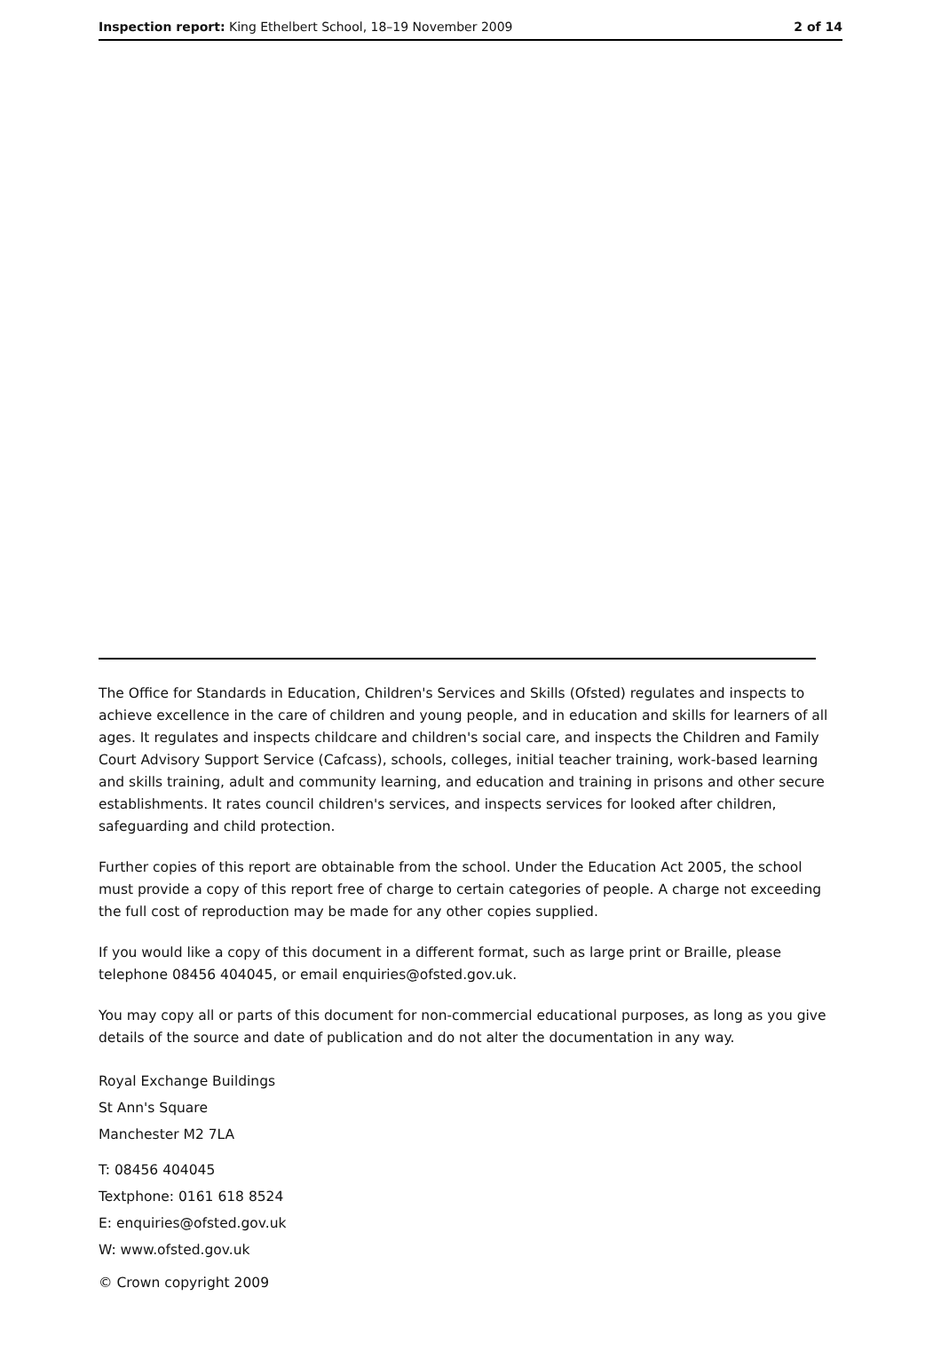Inspection report: King Ethelbert School, 18–19 November 2009 2 of 14
The Office for Standards in Education, Children's Services and Skills (Ofsted) regulates and inspects to achieve excellence in the care of children and young people, and in education and skills for learners of all ages. It regulates and inspects childcare and children's social care, and inspects the Children and Family Court Advisory Support Service (Cafcass), schools, colleges, initial teacher training, work-based learning and skills training, adult and community learning, and education and training in prisons and other secure establishments. It rates council children's services, and inspects services for looked after children, safeguarding and child protection.
Further copies of this report are obtainable from the school. Under the Education Act 2005, the school must provide a copy of this report free of charge to certain categories of people. A charge not exceeding the full cost of reproduction may be made for any other copies supplied.
If you would like a copy of this document in a different format, such as large print or Braille, please telephone 08456 404045, or email enquiries@ofsted.gov.uk.
You may copy all or parts of this document for non-commercial educational purposes, as long as you give details of the source and date of publication and do not alter the documentation in any way.
Royal Exchange Buildings
St Ann's Square
Manchester M2 7LA
T: 08456 404045
Textphone: 0161 618 8524
E: enquiries@ofsted.gov.uk
W: www.ofsted.gov.uk
© Crown copyright 2009